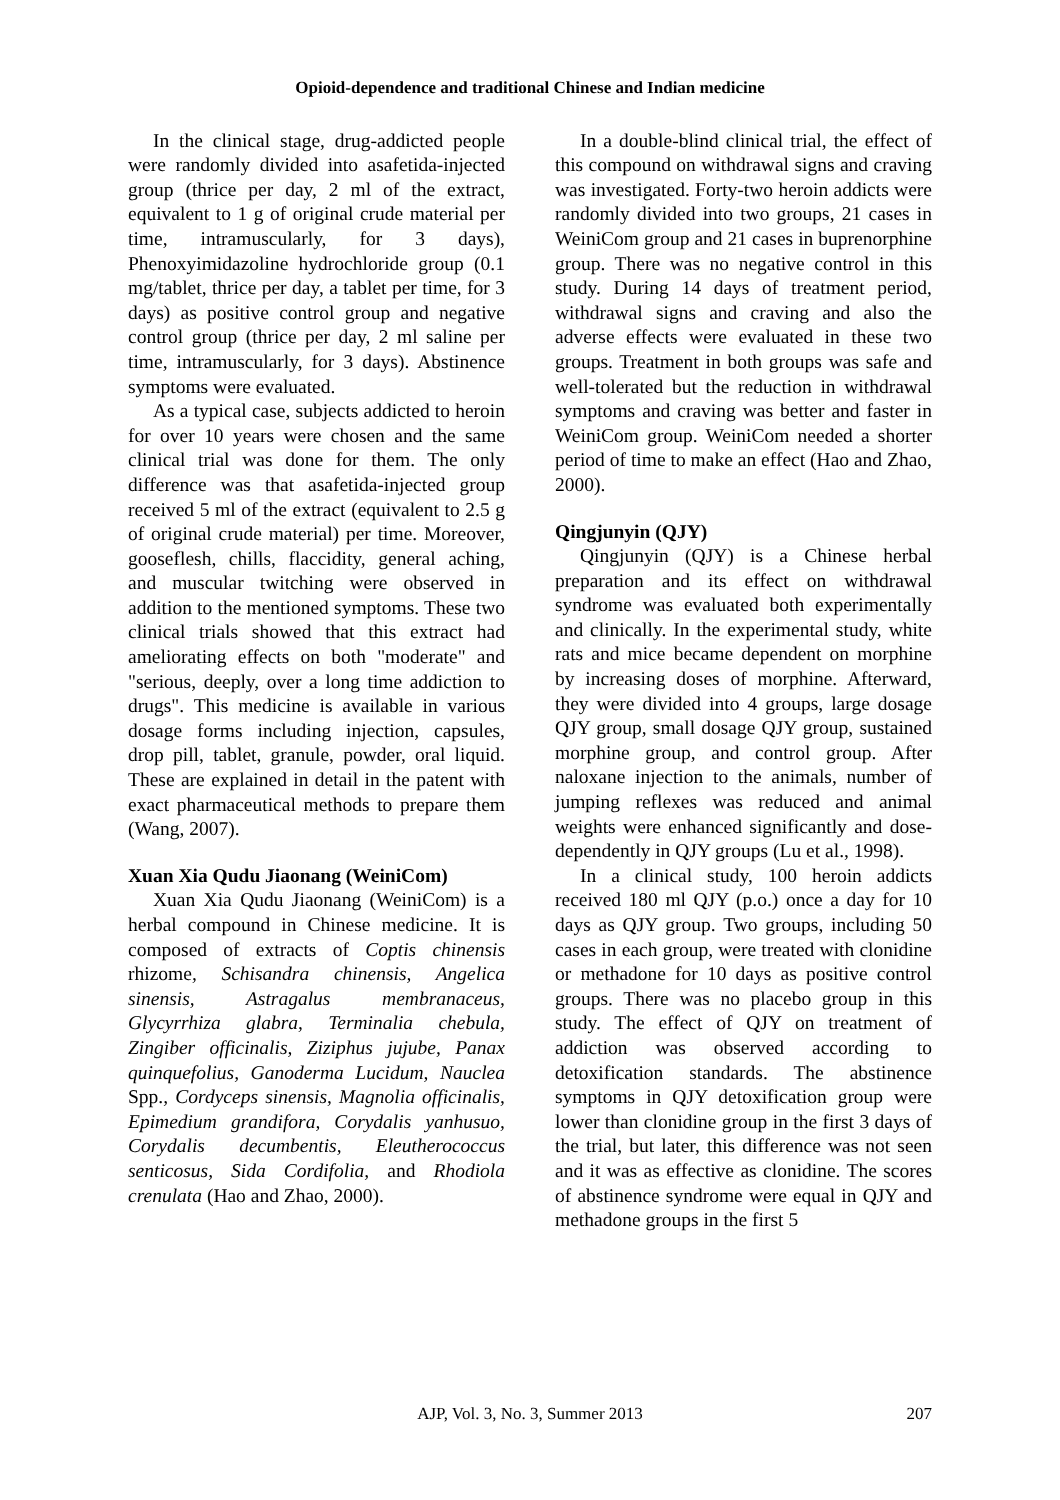Opioid-dependence and traditional Chinese and Indian medicine
In the clinical stage, drug-addicted people were randomly divided into asafetida-injected group (thrice per day, 2 ml of the extract, equivalent to 1 g of original crude material per time, intramuscularly, for 3 days), Phenoxyimidazoline hydrochloride group (0.1 mg/tablet, thrice per day, a tablet per time, for 3 days) as positive control group and negative control group (thrice per day, 2 ml saline per time, intramuscularly, for 3 days). Abstinence symptoms were evaluated.
As a typical case, subjects addicted to heroin for over 10 years were chosen and the same clinical trial was done for them. The only difference was that asafetida-injected group received 5 ml of the extract (equivalent to 2.5 g of original crude material) per time. Moreover, gooseflesh, chills, flaccidity, general aching, and muscular twitching were observed in addition to the mentioned symptoms. These two clinical trials showed that this extract had ameliorating effects on both "moderate" and "serious, deeply, over a long time addiction to drugs". This medicine is available in various dosage forms including injection, capsules, drop pill, tablet, granule, powder, oral liquid. These are explained in detail in the patent with exact pharmaceutical methods to prepare them (Wang, 2007).
Xuan Xia Qudu Jiaonang (WeiniCom)
Xuan Xia Qudu Jiaonang (WeiniCom) is a herbal compound in Chinese medicine. It is composed of extracts of Coptis chinensis rhizome, Schisandra chinensis, Angelica sinensis, Astragalus membranaceus, Glycyrrhiza glabra, Terminalia chebula, Zingiber officinalis, Ziziphus jujube, Panax quinquefolius, Ganoderma Lucidum, Nauclea Spp., Cordyceps sinensis, Magnolia officinalis, Epimedium grandifora, Corydalis yanhusuo, Corydalis decumbentis, Eleutherococcus senticosus, Sida Cordifolia, and Rhodiola crenulata (Hao and Zhao, 2000).
In a double-blind clinical trial, the effect of this compound on withdrawal signs and craving was investigated. Forty-two heroin addicts were randomly divided into two groups, 21 cases in WeiniCom group and 21 cases in buprenorphine group. There was no negative control in this study. During 14 days of treatment period, withdrawal signs and craving and also the adverse effects were evaluated in these two groups. Treatment in both groups was safe and well-tolerated but the reduction in withdrawal symptoms and craving was better and faster in WeiniCom group. WeiniCom needed a shorter period of time to make an effect (Hao and Zhao, 2000).
Qingjunyin (QJY)
Qingjunyin (QJY) is a Chinese herbal preparation and its effect on withdrawal syndrome was evaluated both experimentally and clinically. In the experimental study, white rats and mice became dependent on morphine by increasing doses of morphine. Afterward, they were divided into 4 groups, large dosage QJY group, small dosage QJY group, sustained morphine group, and control group. After naloxane injection to the animals, number of jumping reflexes was reduced and animal weights were enhanced significantly and dose-dependently in QJY groups (Lu et al., 1998).
In a clinical study, 100 heroin addicts received 180 ml QJY (p.o.) once a day for 10 days as QJY group. Two groups, including 50 cases in each group, were treated with clonidine or methadone for 10 days as positive control groups. There was no placebo group in this study. The effect of QJY on treatment of addiction was observed according to detoxification standards. The abstinence symptoms in QJY detoxification group were lower than clonidine group in the first 3 days of the trial, but later, this difference was not seen and it was as effective as clonidine. The scores of abstinence syndrome were equal in QJY and methadone groups in the first 5
AJP, Vol. 3, No. 3, Summer 2013
207